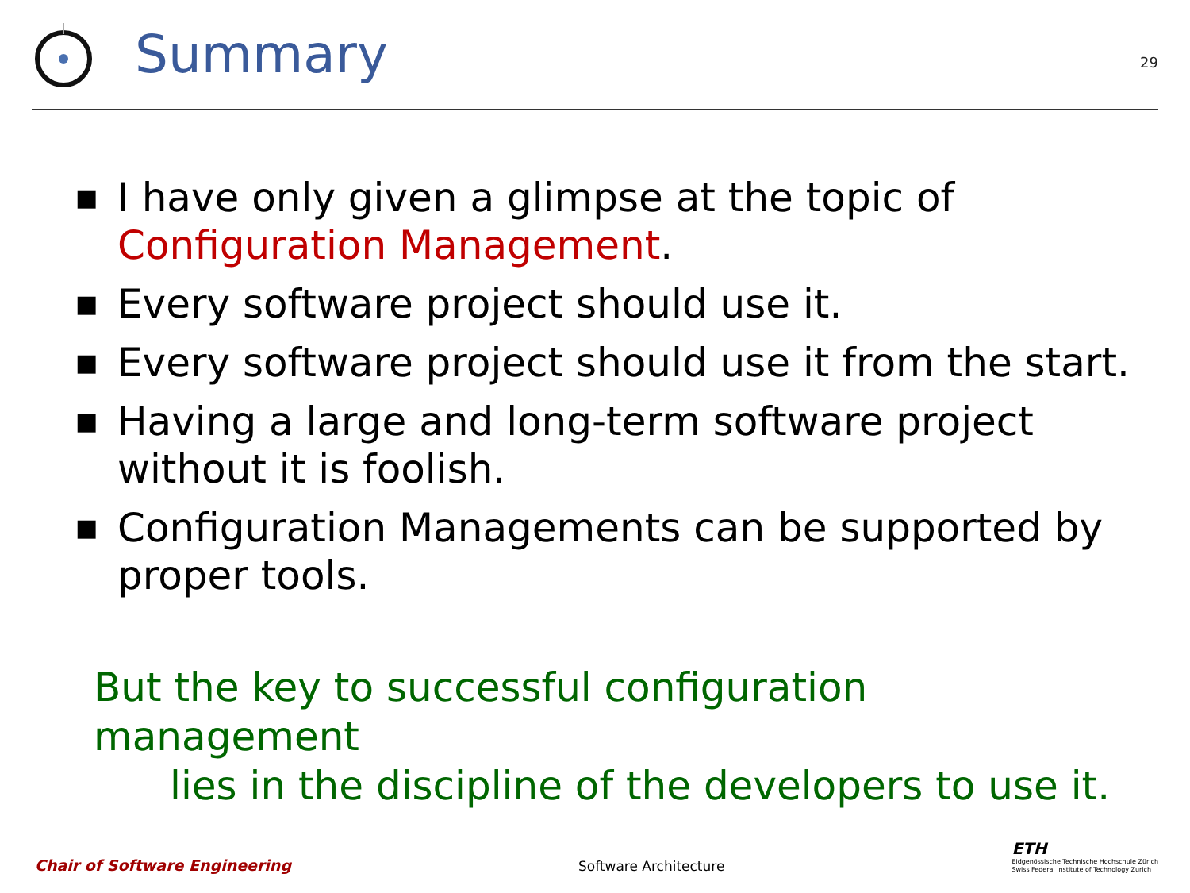Summary
29
■ I have only given a glimpse at the topic of Configuration Management.
■ Every software project should use it.
■ Every software project should use it from the start.
■ Having a large and long-term software project without it is foolish.
■ Configuration Managements can be supported by proper tools.
But the key to successful configuration management
lies in the discipline of the developers to use it.
Chair of Software Engineering
Software Architecture
ETH
Eidgenössische Technische Hochschule Zürich
Swiss Federal Institute of Technology Zurich